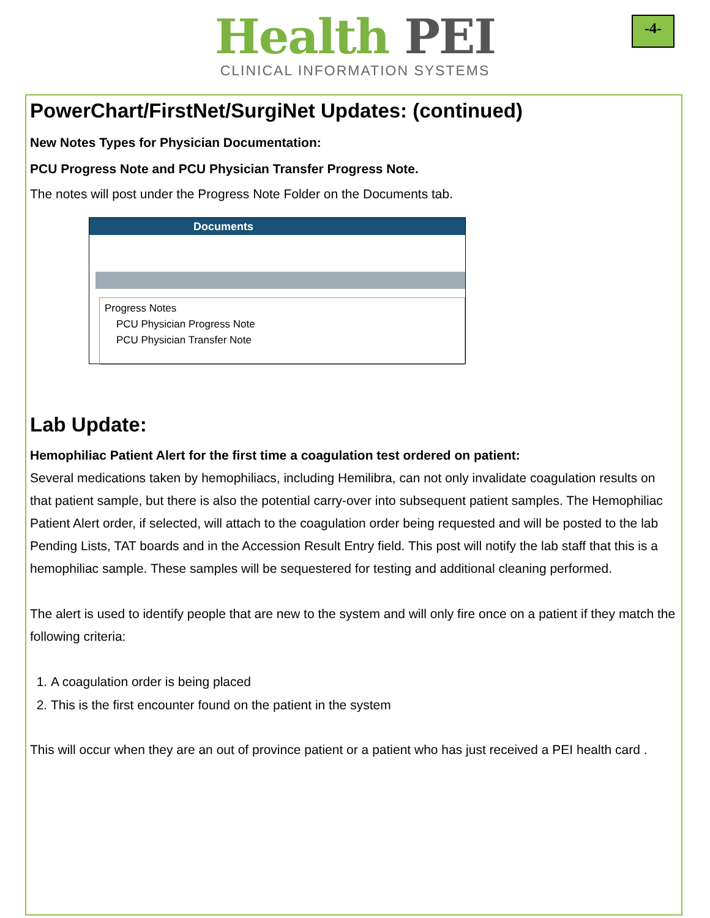-4-
Health PEI
CLINICAL INFORMATION SYSTEMS
PowerChart/FirstNet/SurgiNet Updates: (continued)
New Notes Types for Physician Documentation:
PCU Progress Note and PCU Physician Transfer Progress Note.
The notes will post under the Progress Note Folder on the Documents tab.
Documents
Progress Notes
PCU Physician Progress Note
PCU Physician Transfer Note
Lab Update:
Hemophiliac Patient Alert for the first time a coagulation test ordered on patient:
Several medications taken by hemophiliacs, including Hemilibra, can not only invalidate coagulation results on that patient sample, but there is also the potential carry-over into subsequent patient samples. The Hemophiliac Patient Alert order, if selected, will attach to the coagulation order being requested and will be posted to the lab Pending Lists, TAT boards and in the Accession Result Entry field. This post will notify the lab staff that this is a hemophiliac sample. These samples will be sequestered for testing and additional cleaning performed.
The alert is used to identify people that are new to the system and will only fire once on a patient if they match the following criteria:
1. A coagulation order is being placed
2. This is the first encounter found on the patient in the system
This will occur when they are an out of province patient or a patient who has just received a PEI health card .